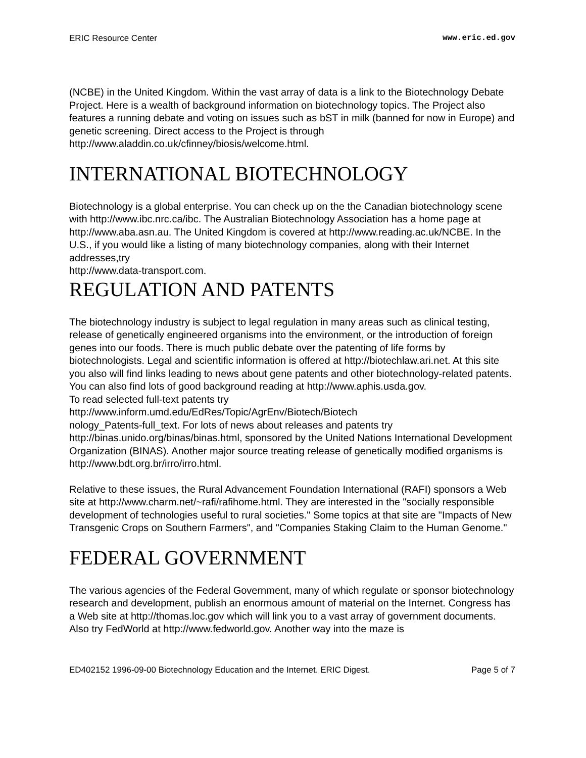ERIC Resource Center www.eric.ed.gov
(NCBE) in the United Kingdom. Within the vast array of data is a link to the Biotechnology Debate Project. Here is a wealth of background information on biotechnology topics. The Project also features a running debate and voting on issues such as bST in milk (banned for now in Europe) and genetic screening. Direct access to the Project is through http://www.aladdin.co.uk/cfinney/biosis/welcome.html.
INTERNATIONAL BIOTECHNOLOGY
Biotechnology is a global enterprise. You can check up on the the Canadian biotechnology scene with http://www.ibc.nrc.ca/ibc. The Australian Biotechnology Association has a home page at http://www.aba.asn.au. The United Kingdom is covered at http://www.reading.ac.uk/NCBE. In the U.S., if you would like a listing of many biotechnology companies, along with their Internet addresses,try
http://www.data-transport.com.
REGULATION AND PATENTS
The biotechnology industry is subject to legal regulation in many areas such as clinical testing, release of genetically engineered organisms into the environment, or the introduction of foreign genes into our foods. There is much public debate over the patenting of life forms by biotechnologists. Legal and scientific information is offered at http://biotechlaw.ari.net. At this site you also will find links leading to news about gene patents and other biotechnology-related patents. You can also find lots of good background reading at http://www.aphis.usda.gov.
To read selected full-text patents try
http://www.inform.umd.edu/EdRes/Topic/AgrEnv/Biotech/Biotech
nology_Patents-full_text. For lots of news about releases and patents try http://binas.unido.org/binas/binas.html, sponsored by the United Nations International Development Organization (BINAS). Another major source treating release of genetically modified organisms is http://www.bdt.org.br/irro/irro.html.
Relative to these issues, the Rural Advancement Foundation International (RAFI) sponsors a Web site at http://www.charm.net/~rafi/rafihome.html. They are interested in the "socially responsible development of technologies useful to rural societies." Some topics at that site are "Impacts of New Transgenic Crops on Southern Farmers", and "Companies Staking Claim to the Human Genome."
FEDERAL GOVERNMENT
The various agencies of the Federal Government, many of which regulate or sponsor biotechnology research and development, publish an enormous amount of material on the Internet. Congress has a Web site at http://thomas.loc.gov which will link you to a vast array of government documents. Also try FedWorld at http://www.fedworld.gov. Another way into the maze is
ED402152 1996-09-00 Biotechnology Education and the Internet. ERIC Digest. Page 5 of 7